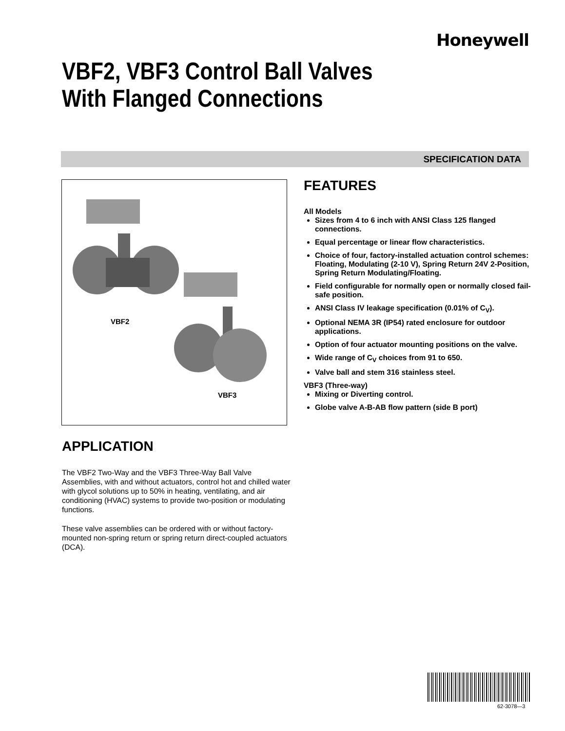Honeywell
VBF2, VBF3 Control Ball Valves
With Flanged Connections
SPECIFICATION DATA
VBF2
VBF3
FEATURES
All Models
Sizes from 4 to 6 inch with ANSI Class 125 flanged connections.
Equal percentage or linear flow characteristics.
Choice of four, factory-installed actuation control schemes: Floating, Modulating (2-10 V), Spring Return 24V 2-Position, Spring Return Modulating/Floating.
Field configurable for normally open or normally closed fail-safe position.
ANSI Class IV leakage specification (0.01% of C<sub>V</sub>).
Optional NEMA 3R (IP54) rated enclosure for outdoor applications.
Option of four actuator mounting positions on the valve.
Wide range of C<sub>V</sub> choices from 91 to 650.
Valve ball and stem 316 stainless steel.
VBF3 (Three-way)
Mixing or Diverting control.
Globe valve A-B-AB flow pattern (side B port)
APPLICATION
The VBF2 Two-Way and the VBF3 Three-Way Ball Valve Assemblies, with and without actuators, control hot and chilled water with glycol solutions up to 50% in heating, ventilating, and air conditioning (HVAC) systems to provide two-position or modulating functions.
These valve assemblies can be ordered with or without factory-mounted non-spring return or spring return direct-coupled actuators (DCA).
62-3078—3